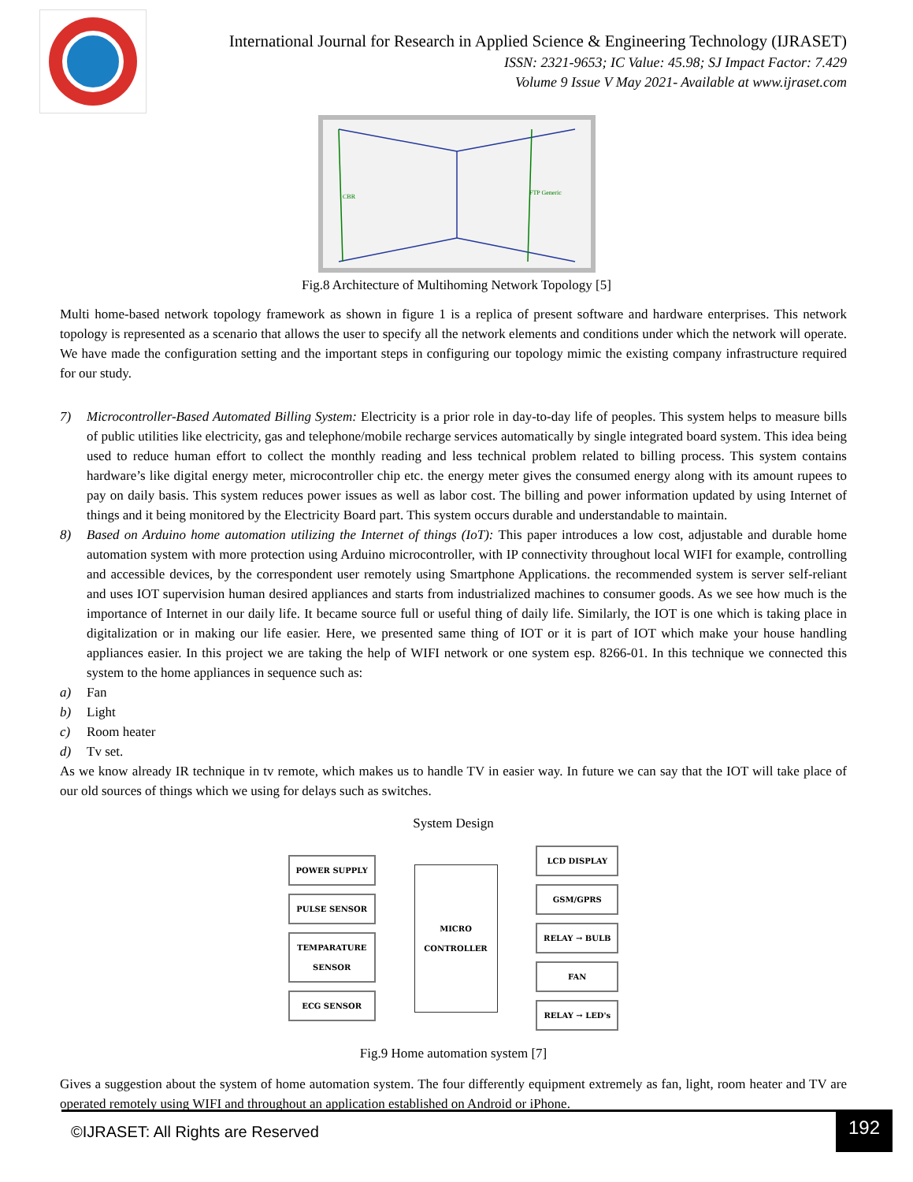International Journal for Research in Applied Science & Engineering Technology (IJRASET)
ISSN: 2321-9653; IC Value: 45.98; SJ Impact Factor: 7.429
Volume 9 Issue V May 2021- Available at www.ijraset.com
CBR
FTP Generic
Fig.8 Architecture of Multihoming Network Topology [5]
Multi home-based network topology framework as shown in figure 1 is a replica of present software and hardware enterprises. This network topology is represented as a scenario that allows the user to specify all the network elements and conditions under which the network will operate. We have made the configuration setting and the important steps in configuring our topology mimic the existing company infrastructure required for our study.
7) Microcontroller-Based Automated Billing System: Electricity is a prior role in day-to-day life of peoples. This system helps to measure bills of public utilities like electricity, gas and telephone/mobile recharge services automatically by single integrated board system. This idea being used to reduce human effort to collect the monthly reading and less technical problem related to billing process. This system contains hardware’s like digital energy meter, microcontroller chip etc. the energy meter gives the consumed energy along with its amount rupees to pay on daily basis. This system reduces power issues as well as labor cost. The billing and power information updated by using Internet of things and it being monitored by the Electricity Board part. This system occurs durable and understandable to maintain.
8) Based on Arduino home automation utilizing the Internet of things (IoT): This paper introduces a low cost, adjustable and durable home automation system with more protection using Arduino microcontroller, with IP connectivity throughout local WIFI for example, controlling and accessible devices, by the correspondent user remotely using Smartphone Applications. the recommended system is server self-reliant and uses IOT supervision human desired appliances and starts from industrialized machines to consumer goods. As we see how much is the importance of Internet in our daily life. It became source full or useful thing of daily life. Similarly, the IOT is one which is taking place in digitalization or in making our life easier. Here, we presented same thing of IOT or it is part of IOT which make your house handling appliances easier. In this project we are taking the help of WIFI network or one system esp. 8266-01. In this technique we connected this system to the home appliances in sequence such as:
a) Fan
b) Light
c) Room heater
d) Tv set.
As we know already IR technique in tv remote, which makes us to handle TV in easier way. In future we can say that the IOT will take place of our old sources of things which we using for delays such as switches.
System Design
POWER SUPPLY
PULSE SENSOR
TEMPARATURE
SENSOR
ECG SENSOR
MICRO
CONTROLLER
LCD DISPLAY
GSM/GPRS
RELAY → BULB
FAN
RELAY → LED's
Fig.9 Home automation system [7]
Gives a suggestion about the system of home automation system. The four differently equipment extremely as fan, light, room heater and TV are operated remotely using WIFI and throughout an application established on Android or iPhone.
©IJRASET: All Rights are Reserved
192